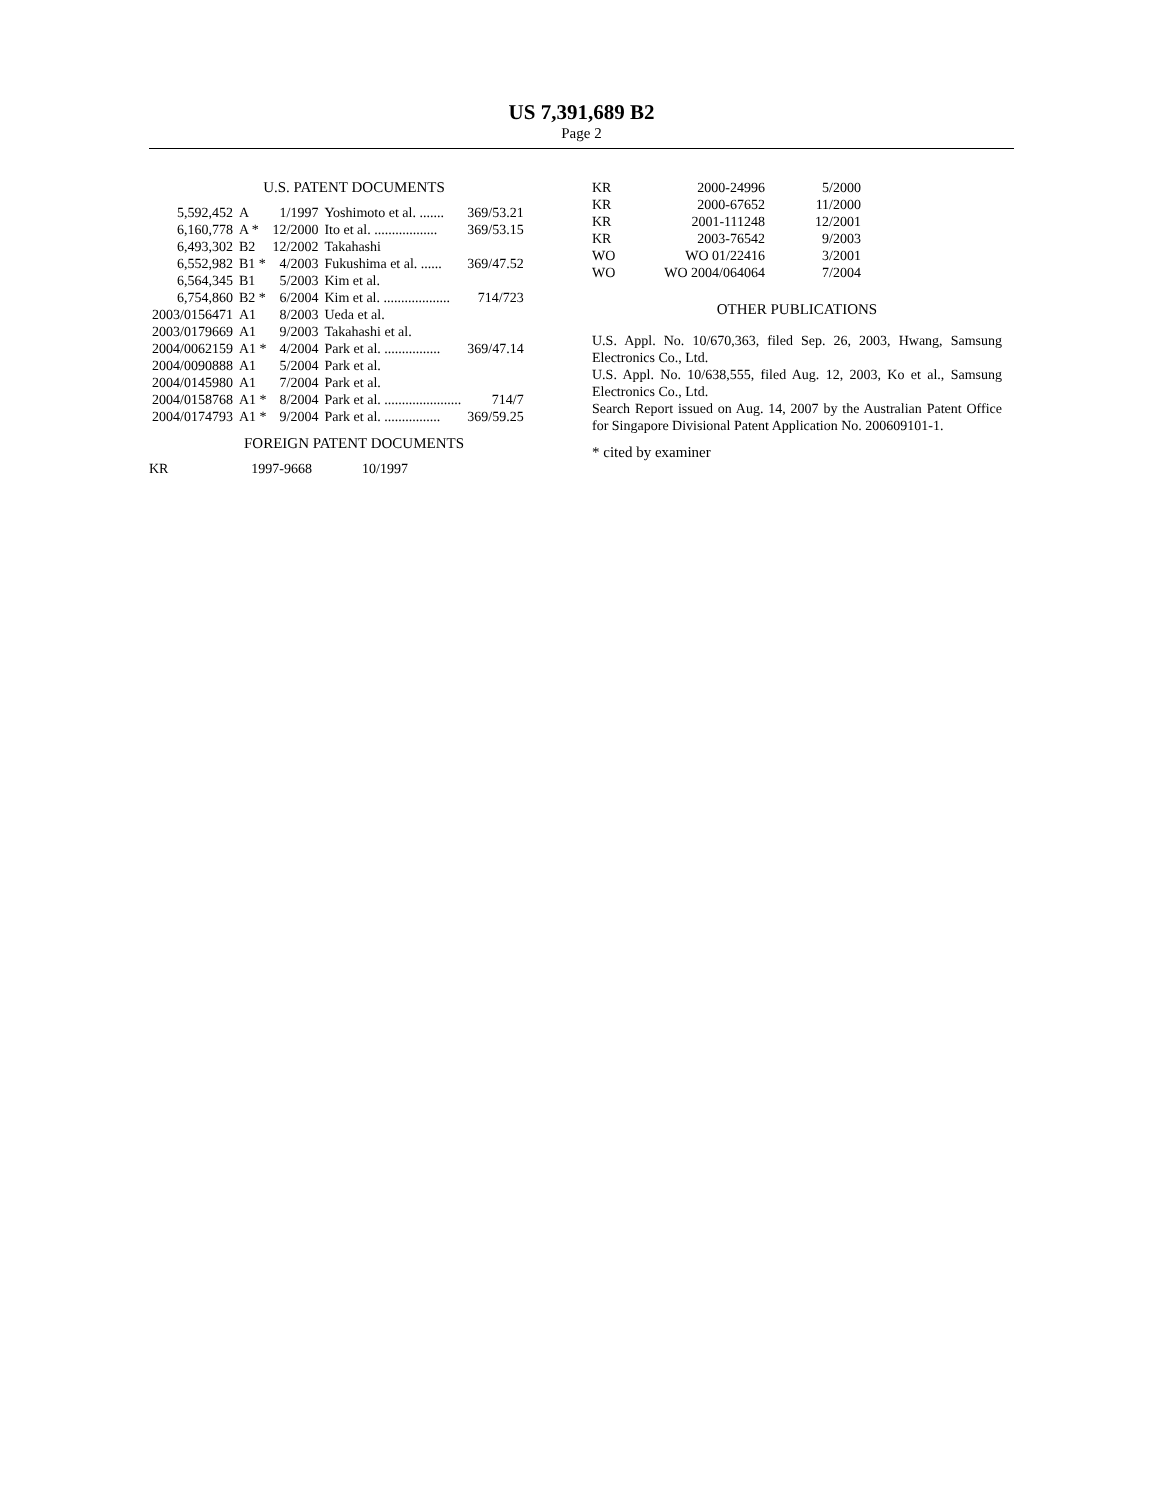US 7,391,689 B2
Page 2
U.S. PATENT DOCUMENTS
| 5,592,452 | A | 1/1997 | Yoshimoto et al. ....... | 369/53.21 |
| 6,160,778 | A * | 12/2000 | Ito et al. .................. | 369/53.15 |
| 6,493,302 | B2 | 12/2002 | Takahashi | |
| 6,552,982 | B1 * | 4/2003 | Fukushima et al. ...... | 369/47.52 |
| 6,564,345 | B1 | 5/2003 | Kim et al. | |
| 6,754,860 | B2 * | 6/2004 | Kim et al. ................... | 714/723 |
| 2003/0156471 | A1 | 8/2003 | Ueda et al. | |
| 2003/0179669 | A1 | 9/2003 | Takahashi et al. | |
| 2004/0062159 | A1 * | 4/2004 | Park et al. ................ | 369/47.14 |
| 2004/0090888 | A1 | 5/2004 | Park et al. | |
| 2004/0145980 | A1 | 7/2004 | Park et al. | |
| 2004/0158768 | A1 * | 8/2004 | Park et al. ...................... | 714/7 |
| 2004/0174793 | A1 * | 9/2004 | Park et al. ................ | 369/59.25 |
FOREIGN PATENT DOCUMENTS
| KR | 1997-9668 | 10/1997 |
| KR | 2000-24996 | 5/2000 |
| KR | 2000-67652 | 11/2000 |
| KR | 2001-111248 | 12/2001 |
| KR | 2003-76542 | 9/2003 |
| WO | WO 01/22416 | 3/2001 |
| WO | WO 2004/064064 | 7/2004 |
OTHER PUBLICATIONS
U.S. Appl. No. 10/670,363, filed Sep. 26, 2003, Hwang, Samsung Electronics Co., Ltd.
U.S. Appl. No. 10/638,555, filed Aug. 12, 2003, Ko et al., Samsung Electronics Co., Ltd.
Search Report issued on Aug. 14, 2007 by the Australian Patent Office for Singapore Divisional Patent Application No. 200609101-1.
* cited by examiner